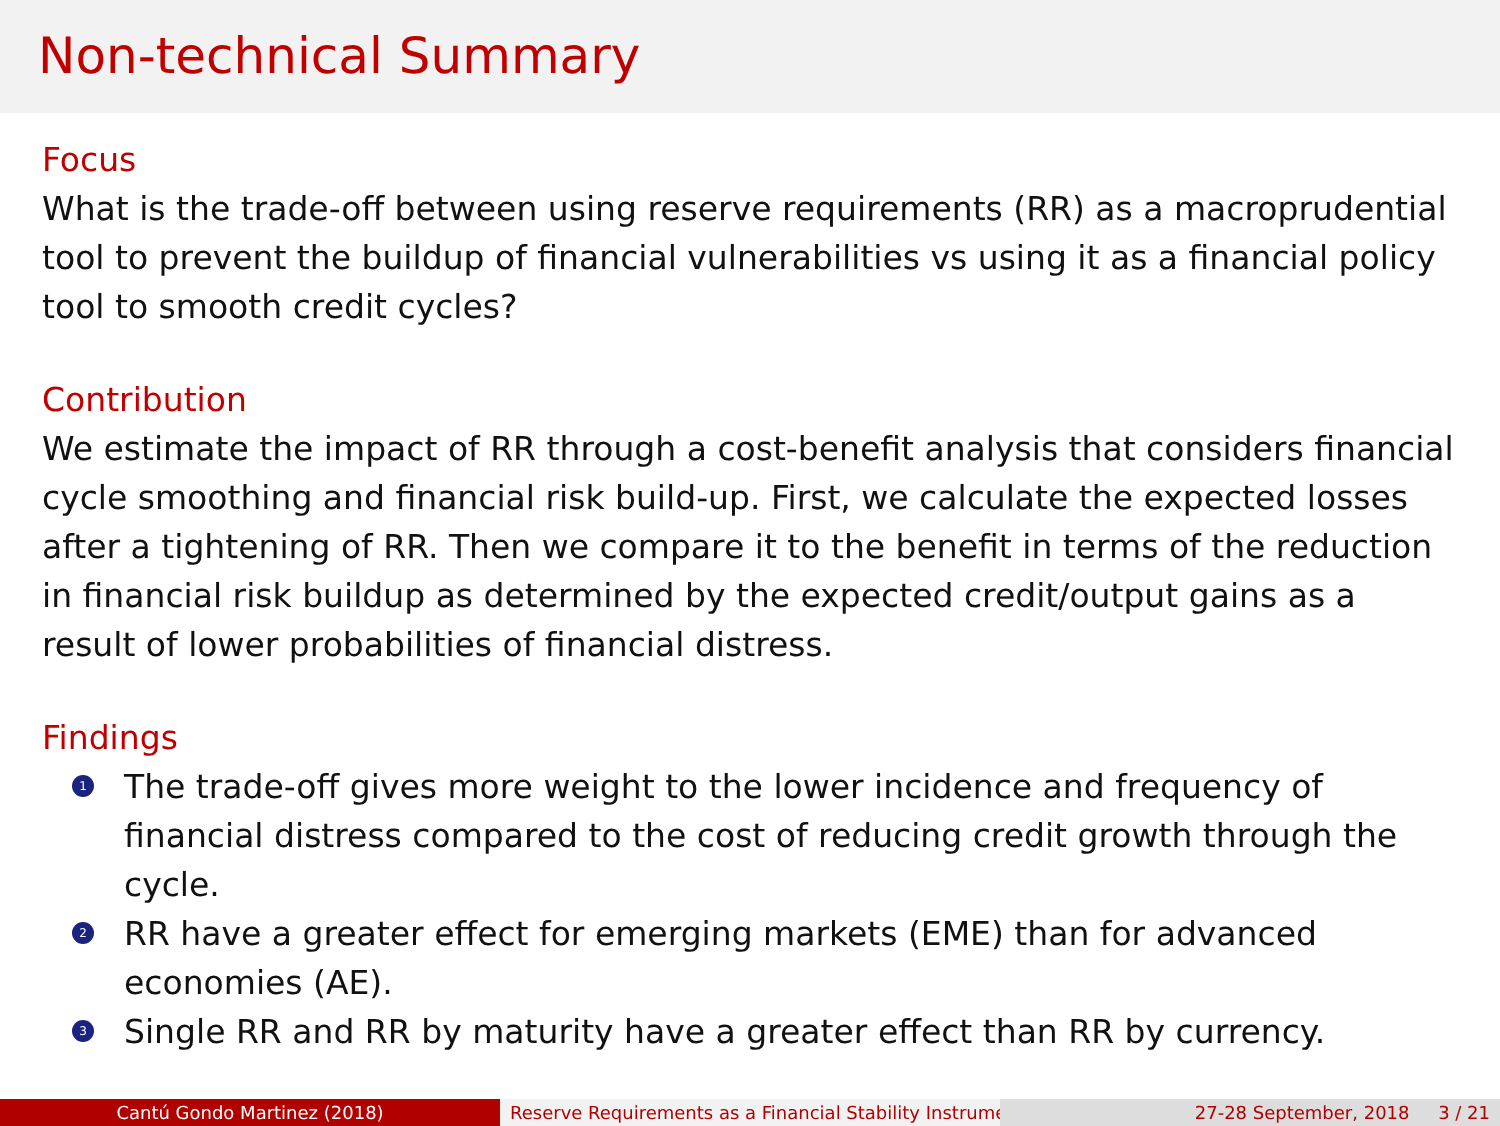Non-technical Summary
Focus
What is the trade-off between using reserve requirements (RR) as a macroprudential tool to prevent the buildup of financial vulnerabilities vs using it as a financial policy tool to smooth credit cycles?
Contribution
We estimate the impact of RR through a cost-benefit analysis that considers financial cycle smoothing and financial risk build-up. First, we calculate the expected losses after a tightening of RR. Then we compare it to the benefit in terms of the reduction in financial risk buildup as determined by the expected credit/output gains as a result of lower probabilities of financial distress.
Findings
1 The trade-off gives more weight to the lower incidence and frequency of financial distress compared to the cost of reducing credit growth through the cycle.
2 RR have a greater effect for emerging markets (EME) than for advanced economies (AE).
3 Single RR and RR by maturity have a greater effect than RR by currency.
Cantú Gondo Martinez (2018) Reserve Requirements as a Financial Stability Instrume 27-28 September, 2018 3 / 21